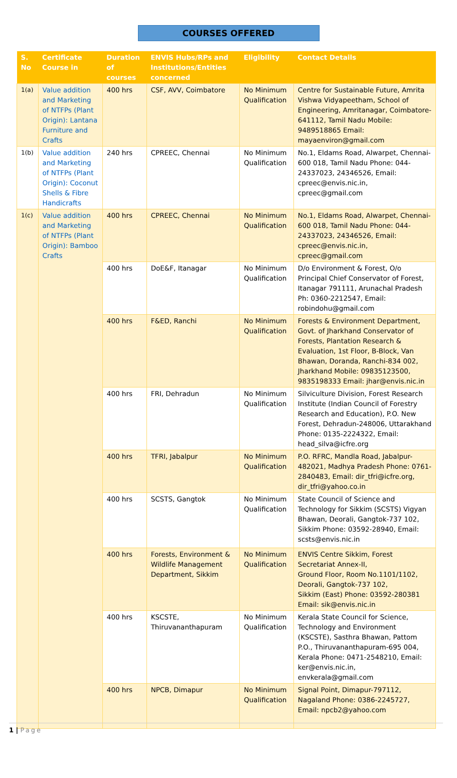COURSES OFFERED
| S. No | Certificate Course in | Duration of courses | ENVIS Hubs/RPs and Institutions/Entities concerned | Eligibility | Contact Details |
| --- | --- | --- | --- | --- | --- |
| 1(a) | Value addition and Marketing of NTFPs (Plant Origin): Lantana Furniture and Crafts | 400 hrs | CSF, AVV, Coimbatore | No Minimum Qualification | Centre for Sustainable Future, Amrita Vishwa Vidyapeetham, School of Engineering, Amritanagar, Coimbatore-641112, Tamil Nadu Mobile: 9489518865 Email: mayaenviron@gmail.com |
| 1(b) | Value addition and Marketing of NTFPs (Plant Origin): Coconut Shells & Fibre Handicrafts | 240 hrs | CPREEC, Chennai | No Minimum Qualification | No.1, Eldams Road, Alwarpet, Chennai-600 018, Tamil Nadu Phone: 044-24337023, 24346526, Email: cpreec@envis.nic.in, cpreec@gmail.com |
| 1(c) | Value addition and Marketing of NTFPs (Plant Origin): Bamboo Crafts | 400 hrs | CPREEC, Chennai | No Minimum Qualification | No.1, Eldams Road, Alwarpet, Chennai-600 018, Tamil Nadu Phone: 044-24337023, 24346526, Email: cpreec@envis.nic.in, cpreec@gmail.com |
| | | 400 hrs | DoE&F, Itanagar | No Minimum Qualification | D/o Environment & Forest, O/o Principal Chief Conservator of Forest, Itanagar 791111, Arunachal Pradesh Ph: 0360-2212547, Email: robindohu@gmail.com |
| | | 400 hrs | F&ED, Ranchi | No Minimum Qualification | Forests & Environment Department, Govt. of Jharkhand Conservator of Forests, Plantation Research & Evaluation, 1st Floor, B-Block, Van Bhawan, Doranda, Ranchi-834 002, Jharkhand Mobile: 09835123500, 9835198333 Email: jhar@envis.nic.in |
| | | 400 hrs | FRI, Dehradun | No Minimum Qualification | Silviculture Division, Forest Research Institute (Indian Council of Forestry Research and Education), P.O. New Forest, Dehradun-248006, Uttarakhand Phone: 0135-2224322, Email: head_silva@icfre.org |
| | | 400 hrs | TFRI, Jabalpur | No Minimum Qualification | P.O. RFRC, Mandla Road, Jabalpur-482021, Madhya Pradesh Phone: 0761-2840483, Email: dir_tfri@icfre.org, dir_tfri@yahoo.co.in |
| | | 400 hrs | SCSTS, Gangtok | No Minimum Qualification | State Council of Science and Technology for Sikkim (SCSTS) Vigyan Bhawan, Deorali, Gangtok-737 102, Sikkim Phone: 03592-28940, Email: scsts@envis.nic.in |
| | | 400 hrs | Forests, Environment & Wildlife Management Department, Sikkim | No Minimum Qualification | ENVIS Centre Sikkim, Forest Secretariat Annex-II, Ground Floor, Room No.1101/1102, Deorali, Gangtok-737 102, Sikkim (East) Phone: 03592-280381 Email: sik@envis.nic.in |
| | | 400 hrs | KSCSTE, Thiruvananthapuram | No Minimum Qualification | Kerala State Council for Science, Technology and Environment (KSCSTE), Sasthra Bhawan, Pattom P.O., Thiruvananthapuram-695 004, Kerala Phone: 0471-2548210, Email: ker@envis.nic.in, envkerala@gmail.com |
| | | 400 hrs | NPCB, Dimapur | No Minimum Qualification | Signal Point, Dimapur-797112, Nagaland Phone: 0386-2245727, Email: npcb2@yahoo.com |
1 | Page